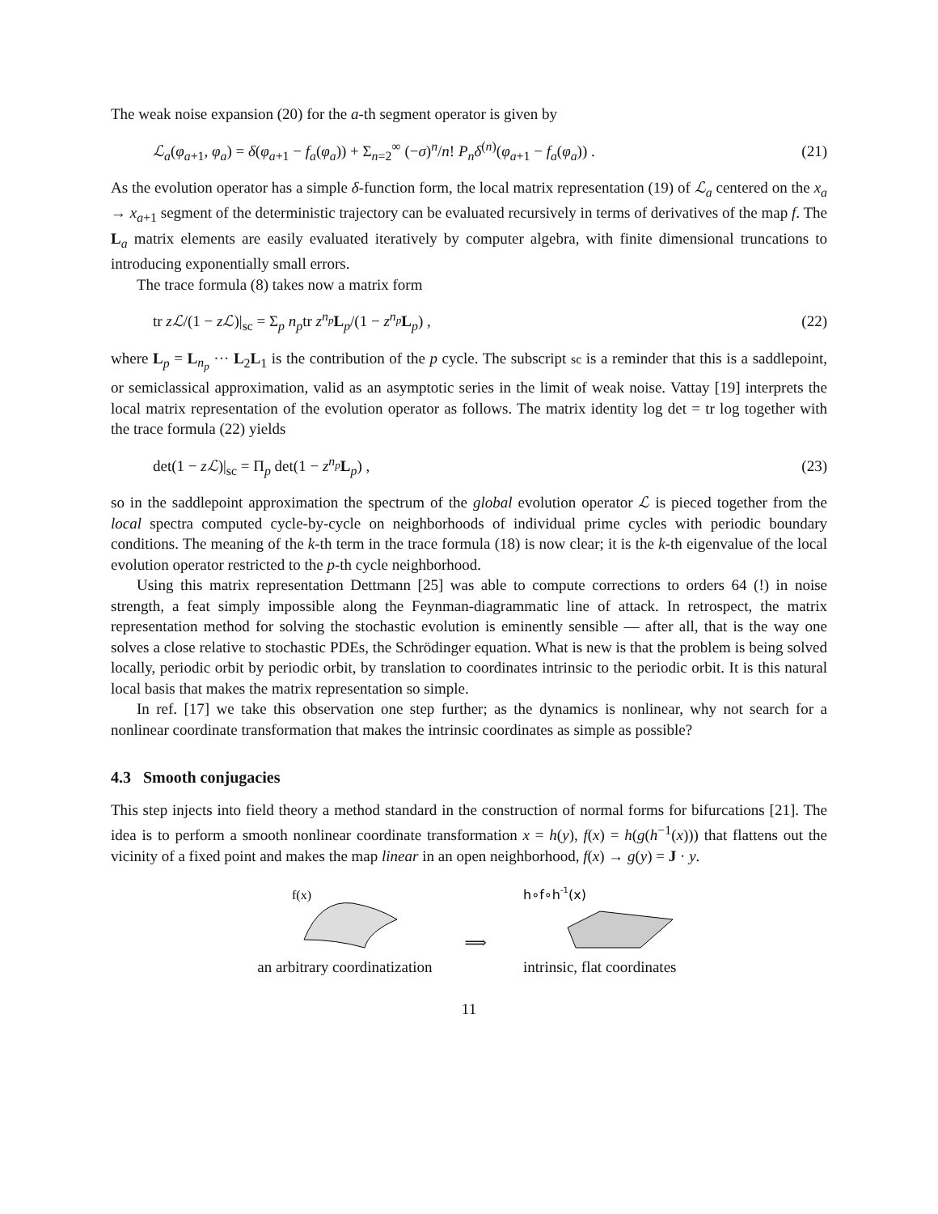The weak noise expansion (20) for the a-th segment operator is given by
ℒ<sub>a</sub>(φ<sub>a+1</sub>, φ<sub>a</sub>) = δ(φ<sub>a+1</sub> − f<sub>a</sub>(φ<sub>a</sub>)) + Σ<sub>n=2</sub><sup>∞</sup> (−σ)<sup>n</sup>/n! P<sub>n</sub>δ<sup>(n)</sup>(φ<sub>a+1</sub> − f<sub>a</sub>(φ<sub>a</sub>)) . (21)
As the evolution operator has a simple δ-function form, the local matrix representation (19) of ℒ<sub>a</sub> centered on the x<sub>a</sub> → x<sub>a+1</sub> segment of the deterministic trajectory can be evaluated recursively in terms of derivatives of the map f. The L<sub>a</sub> matrix elements are easily evaluated iteratively by computer algebra, with finite dimensional truncations to introducing exponentially small errors.
The trace formula (8) takes now a matrix form
tr zℒ/(1 − zℒ)|<sub>sc</sub> = Σ<sub>p</sub> n<sub>p</sub>tr z<sup>n<sub>p</sub></sup>L<sub>p</sub>/(1 − z<sup>n<sub>p</sub></sup>L<sub>p</sub>) , (22)
where L<sub>p</sub> = L<sub>n<sub>p</sub></sub> ··· L<sub>2</sub>L<sub>1</sub> is the contribution of the p cycle. The subscript sc is a reminder that this is a saddlepoint, or semiclassical approximation, valid as an asymptotic series in the limit of weak noise. Vattay [19] interprets the local matrix representation of the evolution operator as follows. The matrix identity log det = tr log together with the trace formula (22) yields
det(1 − zℒ)|<sub>sc</sub> = Π<sub>p</sub> det(1 − z<sup>n<sub>p</sub></sup>L<sub>p</sub>) , (23)
so in the saddlepoint approximation the spectrum of the global evolution operator ℒ is pieced together from the local spectra computed cycle-by-cycle on neighborhoods of individual prime cycles with periodic boundary conditions. The meaning of the k-th term in the trace formula (18) is now clear; it is the k-th eigenvalue of the local evolution operator restricted to the p-th cycle neighborhood.
Using this matrix representation Dettmann [25] was able to compute corrections to orders 64 (!) in noise strength, a feat simply impossible along the Feynman-diagrammatic line of attack. In retrospect, the matrix representation method for solving the stochastic evolution is eminently sensible — after all, that is the way one solves a close relative to stochastic PDEs, the Schrödinger equation. What is new is that the problem is being solved locally, periodic orbit by periodic orbit, by translation to coordinates intrinsic to the periodic orbit. It is this natural local basis that makes the matrix representation so simple.
In ref. [17] we take this observation one step further; as the dynamics is nonlinear, why not search for a nonlinear coordinate transformation that makes the intrinsic coordinates as simple as possible?
4.3 Smooth conjugacies
This step injects into field theory a method standard in the construction of normal forms for bifurcations [21]. The idea is to perform a smooth nonlinear coordinate transformation x = h(y), f(x) = h(g(h<sup>−1</sup>(x))) that flattens out the vicinity of a fixed point and makes the map linear in an open neighborhood, f(x) → g(y) = J · y.
f(x)
an arbitrary coordinatization
⟹
h∘f∘h-1(x)
intrinsic, flat coordinates
11